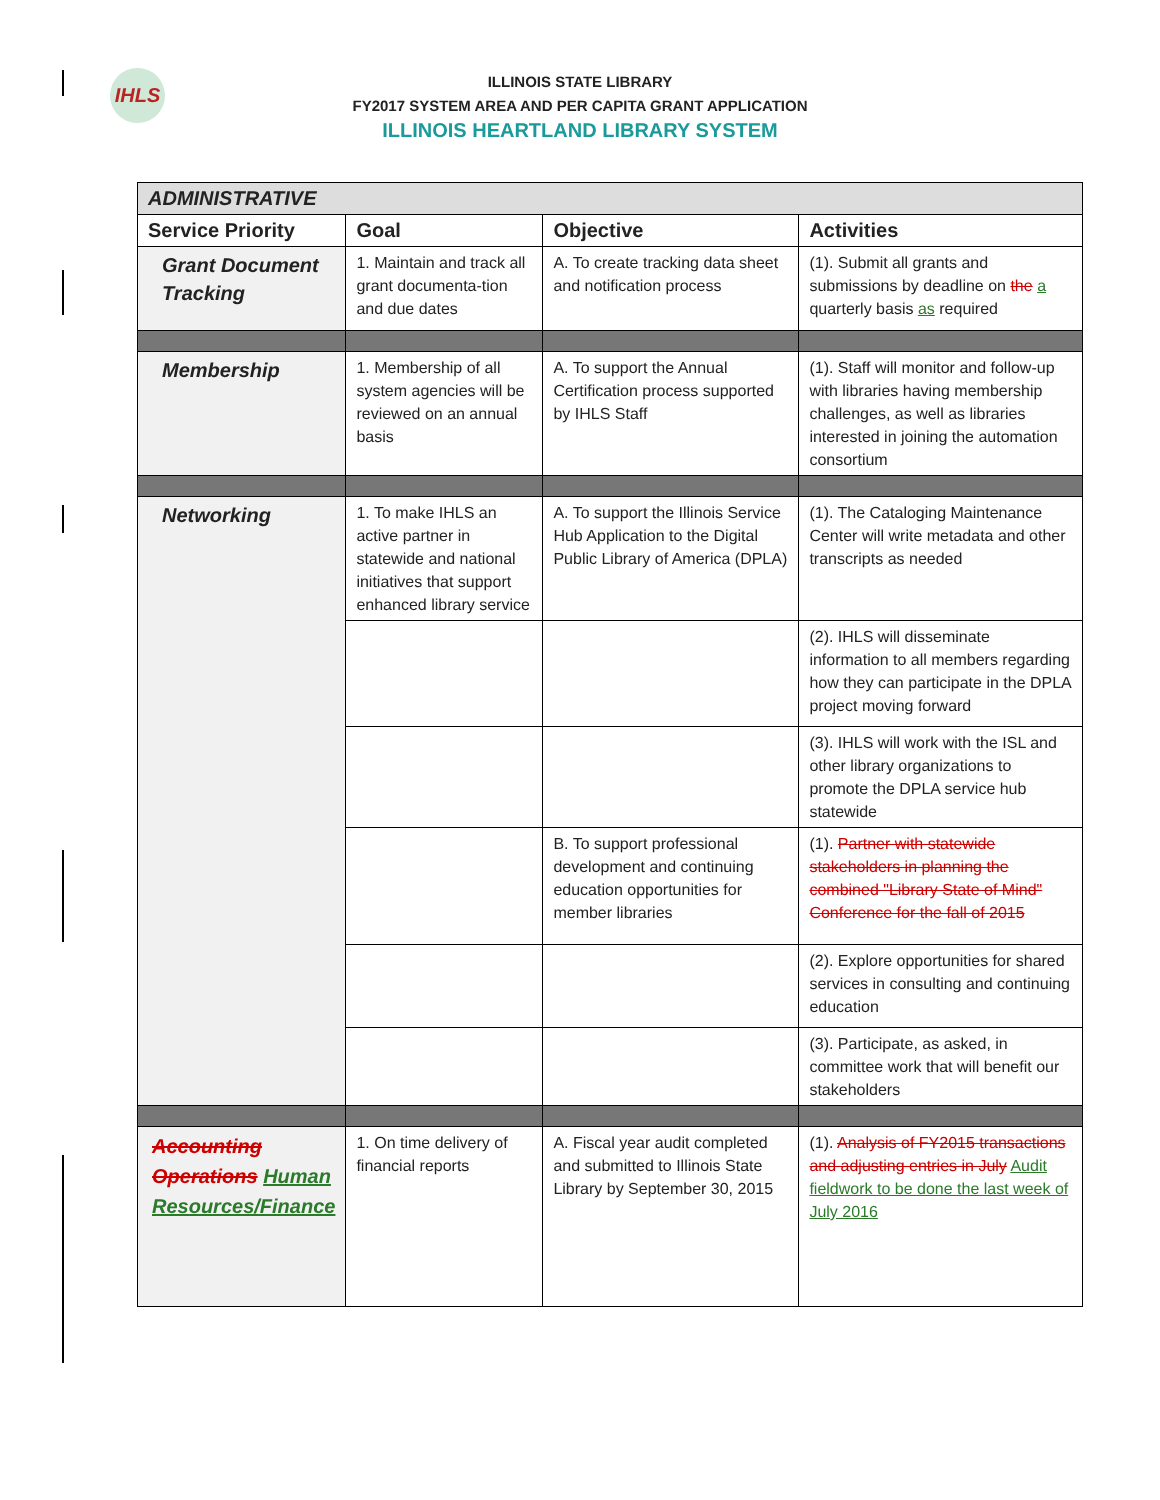IHLS
ILLINOIS STATE LIBRARY
FY2017 SYSTEM AREA AND PER CAPITA GRANT APPLICATION
ILLINOIS HEARTLAND LIBRARY SYSTEM
| ADMINISTRATIVE | | | |
| Service Priority | Goal | Objective | Activities |
| Grant Document Tracking | 1. Maintain and track all grant documenta-tion and due dates | A. To create tracking data sheet and notification process | (1). Submit all grants and submissions by deadline on the a quarterly basis as required |
| Membership | 1. Membership of all system agencies will be reviewed on an annual basis | A. To support the Annual Certification process supported by IHLS Staff | (1). Staff will monitor and follow-up with libraries having membership challenges, as well as libraries interested in joining the automation consortium |
| Networking | 1. To make IHLS an active partner in statewide and national initiatives that support enhanced library service | A. To support the Illinois Service Hub Application to the Digital Public Library of America (DPLA) | (1). The Cataloging Maintenance Center will write metadata and other transcripts as needed |
| | | | (2). IHLS will disseminate information to all members regarding how they can participate in the DPLA project moving forward |
| | | | (3). IHLS will work with the ISL and other library organizations to promote the DPLA service hub statewide |
| | | B. To support professional development and continuing education opportunities for member libraries | (1). Partner with statewide stakeholders in planning the combined "Library State of Mind" Conference for the fall of 2015 |
| | | | (2). Explore opportunities for shared services in consulting and continuing education |
| | | | (3). Participate, as asked, in committee work that will benefit our stakeholders |
| Accounting Operations Human Resources/Finance | 1. On time delivery of financial reports | A. Fiscal year audit completed and submitted to Illinois State Library by September 30, 2015 | (1). Analysis of FY2015 transactions and adjusting entries in July Audit fieldwork to be done the last week of July 2016 |